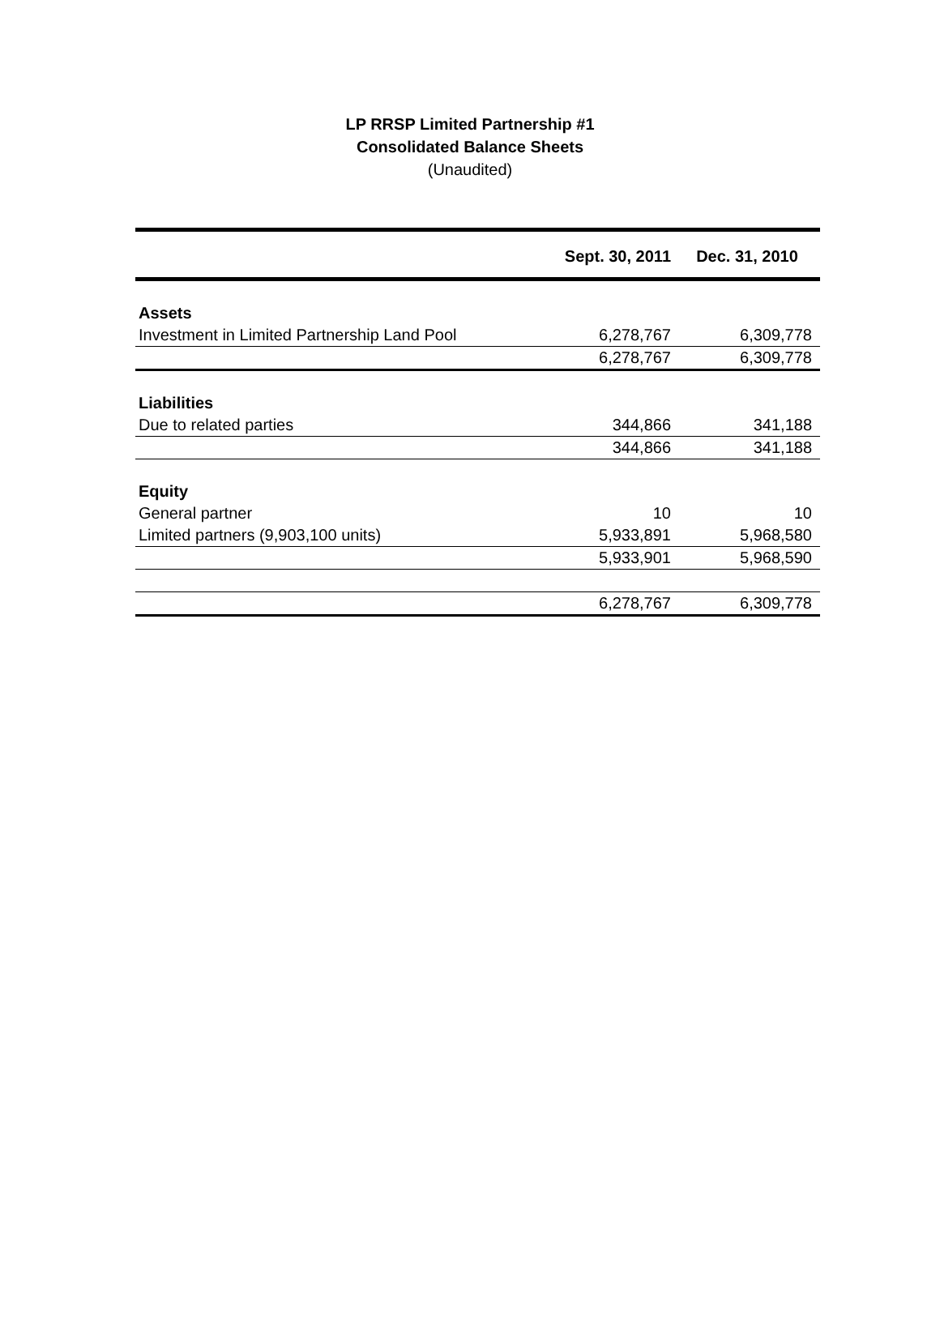LP RRSP Limited Partnership #1
Consolidated Balance Sheets
(Unaudited)
| | Sept. 30, 2011 | Dec. 31, 2010 |
| --- | --- | --- |
| Assets | | |
| Investment in Limited Partnership Land Pool | 6,278,767 | 6,309,778 |
| | 6,278,767 | 6,309,778 |
| Liabilities | | |
| Due to related parties | 344,866 | 341,188 |
| | 344,866 | 341,188 |
| Equity | | |
| General partner | 10 | 10 |
| Limited partners (9,903,100 units) | 5,933,891 | 5,968,580 |
| | 5,933,901 | 5,968,590 |
| | 6,278,767 | 6,309,778 |